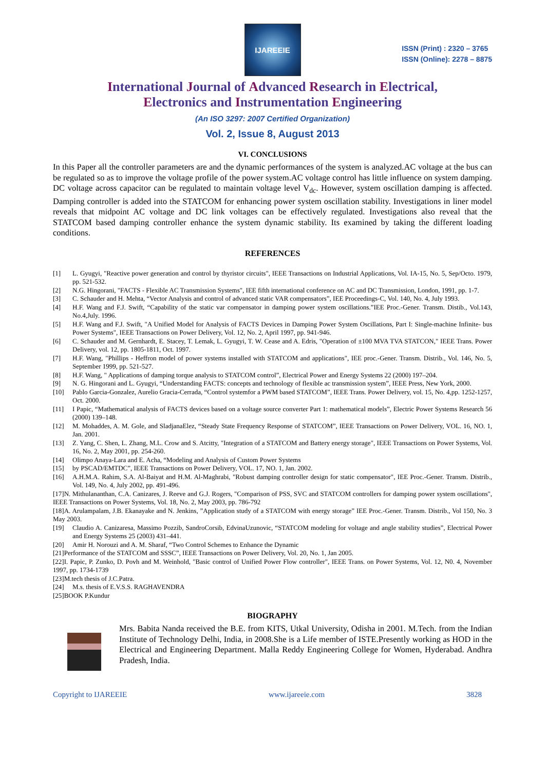IJAREEIE
ISSN (Print) : 2320 – 3765
ISSN (Online): 2278 – 8875
International Journal of Advanced Research in Electrical,
Electronics and Instrumentation Engineering
(An ISO 3297: 2007 Certified Organization)
Vol. 2, Issue 8, August 2013
VI. CONCLUSIONS
In this Paper all the controller parameters are and the dynamic performances of the system is analyzed.AC voltage at the bus can be regulated so as to improve the voltage profile of the power system.AC voltage control has little influence on system damping. DC voltage across capacitor can be regulated to maintain voltage level V<sub>dc</sub>. However, system oscillation damping is affected. Damping controller is added into the STATCOM for enhancing power system oscillation stability. Investigations in liner model reveals that midpoint AC voltage and DC link voltages can be effectively regulated. Investigations also reveal that the STATCOM based damping controller enhance the system dynamic stability. Its examined by taking the different loading conditions.
REFERENCES
[1] L. Gyugyi, "Reactive power generation and control by thyristor circuits", IEEE Transactions on Industrial Applications, Vol. IA-15, No. 5, Sep/Octo. 1979, pp. 521-532.
[2] N.G. Hingorani, "FACTS - Flexible AC Transmission Systems", IEE fifth international conference on AC and DC Transmission, London, 1991, pp. 1-7.
[3] C. Schauder and H. Mehta, “Vector Analysis and control of advanced static VAR compensators”, IEE Proceedings-C, Vol. 140, No. 4, July 1993.
[4] H.F. Wang and F.J. Swift, “Capability of the static var compensator in damping power system oscillations.”IEE Proc.-Gener. Transm. Distib., Vol.143, No.4,July. 1996.
[5] H.F. Wang and F.J. Swift, "A Unified Model for Analysis of FACTS Devices in Damping Power System Oscillations, Part I: Single-machine Infinite- bus Power Systems", IEEE Transactions on Power Delivery, Vol. 12, No. 2, April 1997, pp. 941-946.
[6] C. Schauder and M. Gernhardt, E. Stacey, T. Lemak, L. Gyugyi, T. W. Cease and A. Edris, "Operation of ±100 MVA TVA STATCON," IEEE Trans. Power Delivery, vol. 12, pp. 1805-1811, Oct. 1997.
[7] H.F. Wang, "Phillips - Heffron model of power systems installed with STATCOM and applications", IEE proc.-Gener. Transm. Distrib., Vol. 146, No. 5, September 1999, pp. 521-527.
[8] H.F. Wang, " Applications of damping torque analysis to STATCOM control”, Electrical Power and Energy Systems 22 (2000) 197–204.
[9] N. G. Hingorani and L. Gyugyi, “Understanding FACTS: concepts and technology of flexible ac transmission system”, IEEE Press, New York, 2000.
[10] Pablo Garcia-Gonzalez, Aurelio Gracia-Cerrada, “Control systemfor a PWM based STATCOM”, IEEE Trans. Power Delivery, vol. 15, No. 4,pp. 1252-1257, Oct. 2000.
[11] I Papic, “Mathematical analysis of FACTS devices based on a voltage source converter Part 1: mathematical models”, Electric Power Systems Research 56 (2000) 139–148.
[12] M. Mohaddes, A. M. Gole, and SladjanaElez, “Steady State Frequency Response of STATCOM”, IEEE Transactions on Power Delivery, VOL. 16, NO. 1, Jan. 2001.
[13] Z. Yang, C. Shen, L. Zhang, M.L. Crow and S. Atcitty, "Integration of a STATCOM and Battery energy storage", IEEE Transactions on Power Systems, Vol. 16, No. 2, May 2001, pp. 254-260.
[14] Olimpo Anaya-Lara and E. Acha, “Modeling and Analysis of Custom Power Systems
[15] by PSCAD/EMTDC”, IEEE Transactions on Power Delivery, VOL. 17, NO. 1, Jan. 2002.
[16] A.H.M.A. Rahim, S.A. Al-Baiyat and H.M. Al-Maghrabi, "Robust damping controller design for static compensator", IEE Proc.-Gener. Transm. Distrib., Vol. 149, No. 4, July 2002, pp. 491-496.
[17]N. Mithulananthan, C.A. Canizares, J. Reeve and G.J. Rogers, "Comparison of PSS, SVC and STATCOM controllers for damping power system oscillations", IEEE Transactions on Power Systems, Vol. 18, No. 2, May 2003, pp. 786-792
[18]A. Arulampalam, J.B. Ekanayake and N. Jenkins, ”Application study of a STATCOM with energy storage” IEE Proc.-Gener. Transm. Distrib., Vol 150, No. 3 May 2003.
[19] Claudio A. Canizaresa, Massimo Pozzib, SandroCorsib, EdvinaUzunovic, “STATCOM modeling for voltage and angle stability studies”, Electrical Power and Energy Systems 25 (2003) 431–441.
[20] Amir H. Norouzi and A. M. Sharaf, “Two Control Schemes to Enhance the Dynamic
[21]Performance of the STATCOM and SSSC”, IEEE Transactions on Power Delivery, Vol. 20, No. 1, Jan 2005.
[22]I. Papic, P. Zunko, D. Povh and M. Weinhold, "Basic control of Unified Power Flow controller", IEEE Trans. on Power Systems, Vol. 12, N0. 4, November 1997, pp. 1734-1739
[23]M.tech thesis of J.C.Patra.
[24] M.s. thesis of E.V.S.S. RAGHAVENDRA
[25]BOOK P.Kundur
BIOGRAPHY
Mrs. Babita Nanda received the B.E. from KITS, Utkal University, Odisha in 2001. M.Tech. from the Indian Institute of Technology Delhi, India, in 2008.She is a Life member of ISTE.Presently working as HOD in the Electrical and Engineering Department. Malla Reddy Engineering College for Women, Hyderabad. Andhra Pradesh, India.
Copyright to IJAREEIE www.ijareeie.com 3828